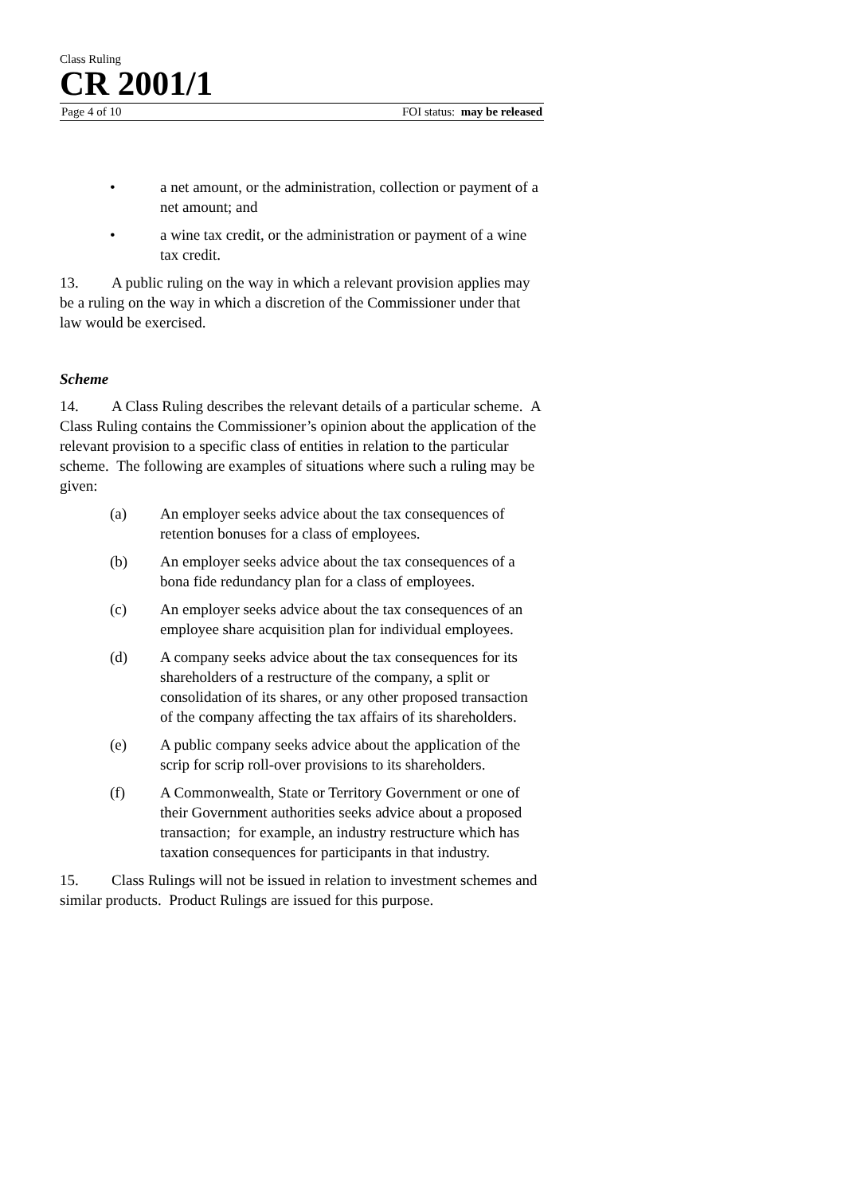Class Ruling
CR 2001/1
Page 4 of 10 FOI status: may be released
• a net amount, or the administration, collection or payment of a net amount; and
• a wine tax credit, or the administration or payment of a wine tax credit.
13. A public ruling on the way in which a relevant provision applies may be a ruling on the way in which a discretion of the Commissioner under that law would be exercised.
Scheme
14. A Class Ruling describes the relevant details of a particular scheme. A Class Ruling contains the Commissioner’s opinion about the application of the relevant provision to a specific class of entities in relation to the particular scheme. The following are examples of situations where such a ruling may be given:
(a) An employer seeks advice about the tax consequences of retention bonuses for a class of employees.
(b) An employer seeks advice about the tax consequences of a bona fide redundancy plan for a class of employees.
(c) An employer seeks advice about the tax consequences of an employee share acquisition plan for individual employees.
(d) A company seeks advice about the tax consequences for its shareholders of a restructure of the company, a split or consolidation of its shares, or any other proposed transaction of the company affecting the tax affairs of its shareholders.
(e) A public company seeks advice about the application of the scrip for scrip roll-over provisions to its shareholders.
(f) A Commonwealth, State or Territory Government or one of their Government authorities seeks advice about a proposed transaction; for example, an industry restructure which has taxation consequences for participants in that industry.
15. Class Rulings will not be issued in relation to investment schemes and similar products. Product Rulings are issued for this purpose.